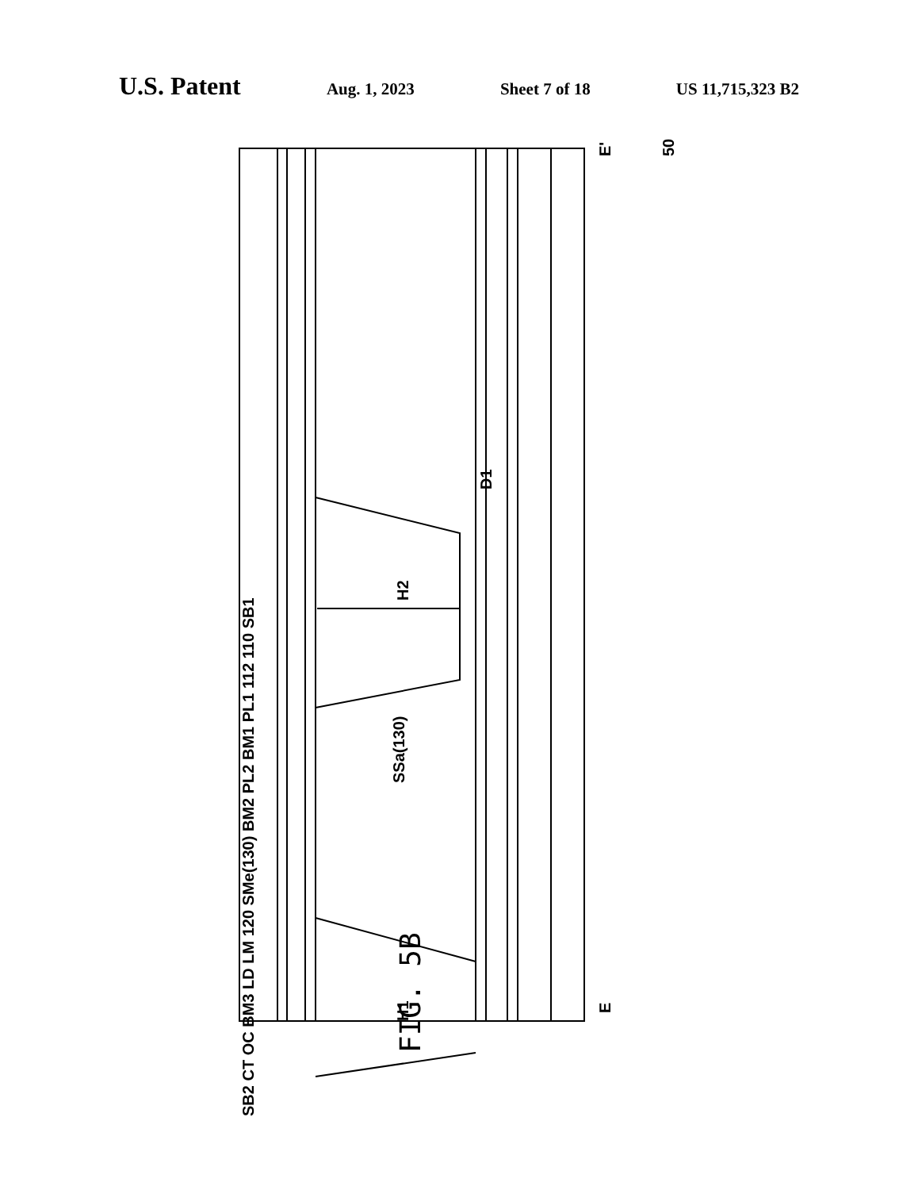U.S. Patent
Aug. 1, 2023 Sheet 7 of 18 US 11,715,323 B2
50
E'
E
D1
H2
H1
SSa(130)
FIG. 5B
SB2 CT OC BM3 LD LM 120 SMe(130) BM2 PL2 BM1 PL1 112 110 SB1